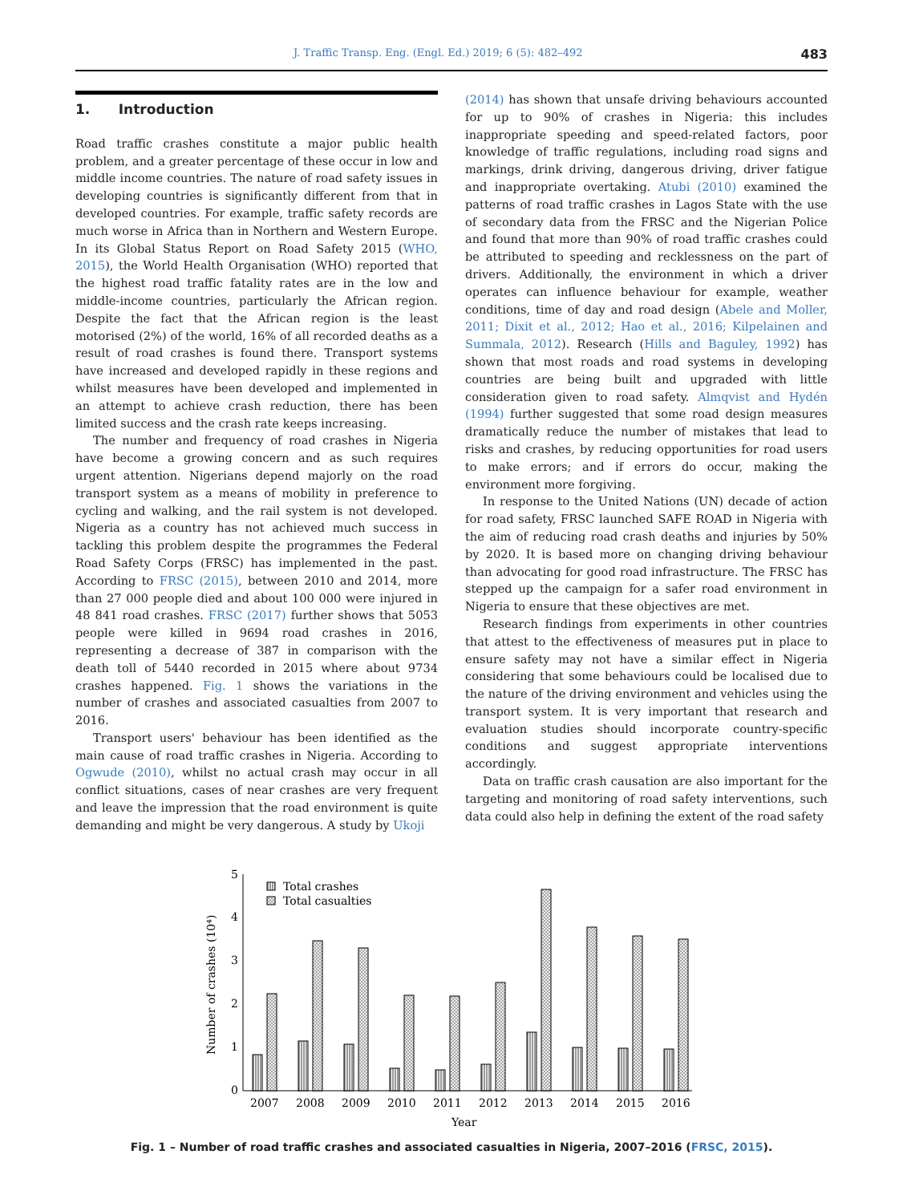J. Traffic Transp. Eng. (Engl. Ed.) 2019; 6 (5): 482–492 483
1. Introduction
Road traffic crashes constitute a major public health problem, and a greater percentage of these occur in low and middle income countries. The nature of road safety issues in developing countries is significantly different from that in developed countries. For example, traffic safety records are much worse in Africa than in Northern and Western Europe. In its Global Status Report on Road Safety 2015 (WHO, 2015), the World Health Organisation (WHO) reported that the highest road traffic fatality rates are in the low and middle-income countries, particularly the African region. Despite the fact that the African region is the least motorised (2%) of the world, 16% of all recorded deaths as a result of road crashes is found there. Transport systems have increased and developed rapidly in these regions and whilst measures have been developed and implemented in an attempt to achieve crash reduction, there has been limited success and the crash rate keeps increasing.
The number and frequency of road crashes in Nigeria have become a growing concern and as such requires urgent attention. Nigerians depend majorly on the road transport system as a means of mobility in preference to cycling and walking, and the rail system is not developed. Nigeria as a country has not achieved much success in tackling this problem despite the programmes the Federal Road Safety Corps (FRSC) has implemented in the past. According to FRSC (2015), between 2010 and 2014, more than 27 000 people died and about 100 000 were injured in 48 841 road crashes. FRSC (2017) further shows that 5053 people were killed in 9694 road crashes in 2016, representing a decrease of 387 in comparison with the death toll of 5440 recorded in 2015 where about 9734 crashes happened. Fig. 1 shows the variations in the number of crashes and associated casualties from 2007 to 2016.
Transport users' behaviour has been identified as the main cause of road traffic crashes in Nigeria. According to Ogwude (2010), whilst no actual crash may occur in all conflict situations, cases of near crashes are very frequent and leave the impression that the road environment is quite demanding and might be very dangerous. A study by Ukoji
(2014) has shown that unsafe driving behaviours accounted for up to 90% of crashes in Nigeria: this includes inappropriate speeding and speed-related factors, poor knowledge of traffic regulations, including road signs and markings, drink driving, dangerous driving, driver fatigue and inappropriate overtaking. Atubi (2010) examined the patterns of road traffic crashes in Lagos State with the use of secondary data from the FRSC and the Nigerian Police and found that more than 90% of road traffic crashes could be attributed to speeding and recklessness on the part of drivers. Additionally, the environment in which a driver operates can influence behaviour for example, weather conditions, time of day and road design (Abele and Moller, 2011; Dixit et al., 2012; Hao et al., 2016; Kilpelainen and Summala, 2012). Research (Hills and Baguley, 1992) has shown that most roads and road systems in developing countries are being built and upgraded with little consideration given to road safety. Almqvist and Hydén (1994) further suggested that some road design measures dramatically reduce the number of mistakes that lead to risks and crashes, by reducing opportunities for road users to make errors; and if errors do occur, making the environment more forgiving.
In response to the United Nations (UN) decade of action for road safety, FRSC launched SAFE ROAD in Nigeria with the aim of reducing road crash deaths and injuries by 50% by 2020. It is based more on changing driving behaviour than advocating for good road infrastructure. The FRSC has stepped up the campaign for a safer road environment in Nigeria to ensure that these objectives are met.
Research findings from experiments in other countries that attest to the effectiveness of measures put in place to ensure safety may not have a similar effect in Nigeria considering that some behaviours could be localised due to the nature of the driving environment and vehicles using the transport system. It is very important that research and evaluation studies should incorporate country-specific conditions and suggest appropriate interventions accordingly.
Data on traffic crash causation are also important for the targeting and monitoring of road safety interventions, such data could also help in defining the extent of the road safety
0
1
2
3
4
5
Number of crashes (10⁴)
Total crashes
Total casualties
2007
2008
2009
2010
2011
2012
2013
2014
2015
2016
Year
Fig. 1 – Number of road traffic crashes and associated casualties in Nigeria, 2007–2016 (FRSC, 2015).